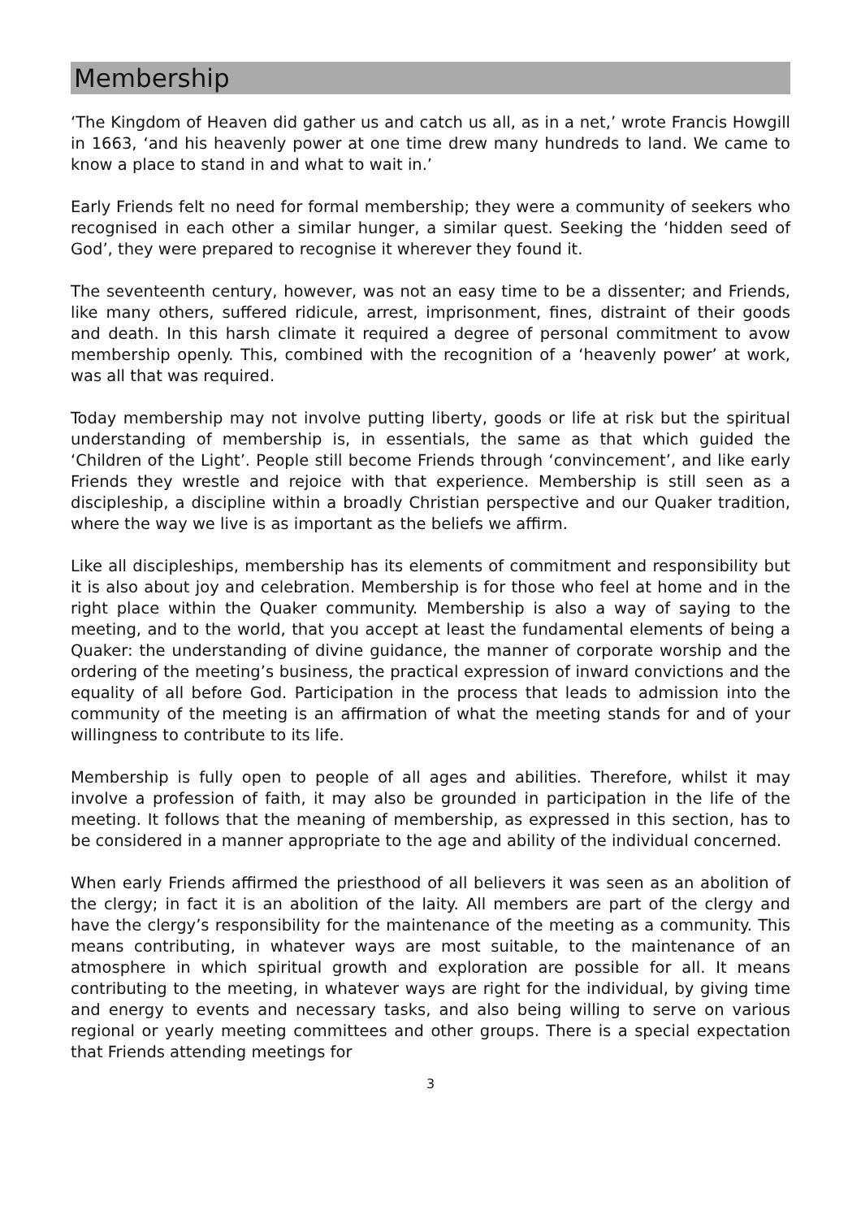Membership
‘The Kingdom of Heaven did gather us and catch us all, as in a net,’ wrote Francis Howgill in 1663, ‘and his heavenly power at one time drew many hundreds to land. We came to know a place to stand in and what to wait in.’
Early Friends felt no need for formal membership; they were a community of seekers who recognised in each other a similar hunger, a similar quest. Seeking the ‘hidden seed of God’, they were prepared to recognise it wherever they found it.
The seventeenth century, however, was not an easy time to be a dissenter; and Friends, like many others, suffered ridicule, arrest, imprisonment, fines, distraint of their goods and death. In this harsh climate it required a degree of personal commitment to avow membership openly. This, combined with the recognition of a ‘heavenly power’ at work, was all that was required.
Today membership may not involve putting liberty, goods or life at risk but the spiritual understanding of membership is, in essentials, the same as that which guided the ‘Children of the Light’. People still become Friends through ‘convincement’, and like early Friends they wrestle and rejoice with that experience. Membership is still seen as a discipleship, a discipline within a broadly Christian perspective and our Quaker tradition, where the way we live is as important as the beliefs we affirm.
Like all discipleships, membership has its elements of commitment and responsibility but it is also about joy and celebration. Membership is for those who feel at home and in the right place within the Quaker community. Membership is also a way of saying to the meeting, and to the world, that you accept at least the fundamental elements of being a Quaker: the understanding of divine guidance, the manner of corporate worship and the ordering of the meeting’s business, the practical expression of inward convictions and the equality of all before God. Participation in the process that leads to admission into the community of the meeting is an affirmation of what the meeting stands for and of your willingness to contribute to its life.
Membership is fully open to people of all ages and abilities. Therefore, whilst it may involve a profession of faith, it may also be grounded in participation in the life of the meeting. It follows that the meaning of membership, as expressed in this section, has to be considered in a manner appropriate to the age and ability of the individual concerned.
When early Friends affirmed the priesthood of all believers it was seen as an abolition of the clergy; in fact it is an abolition of the laity. All members are part of the clergy and have the clergy’s responsibility for the maintenance of the meeting as a community. This means contributing, in whatever ways are most suitable, to the maintenance of an atmosphere in which spiritual growth and exploration are possible for all. It means contributing to the meeting, in whatever ways are right for the individual, by giving time and energy to events and necessary tasks, and also being willing to serve on various regional or yearly meeting committees and other groups. There is a special expectation that Friends attending meetings for
3